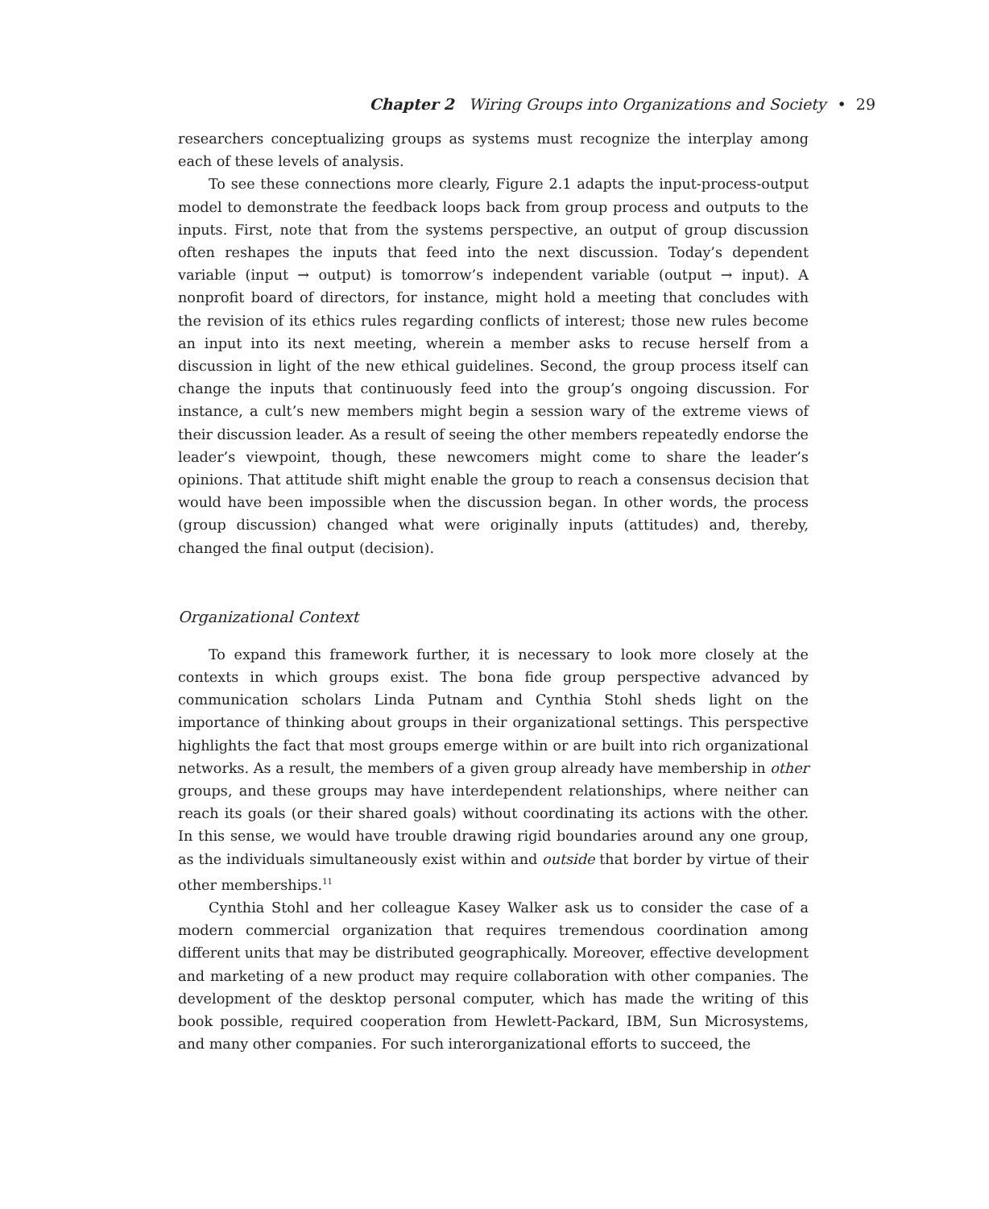Chapter 2 Wiring Groups into Organizations and Society • 29
researchers conceptualizing groups as systems must recognize the interplay among each of these levels of analysis.
To see these connections more clearly, Figure 2.1 adapts the input-process-output model to demonstrate the feedback loops back from group process and outputs to the inputs. First, note that from the systems perspective, an output of group discussion often reshapes the inputs that feed into the next discussion. Today’s dependent variable (input → output) is tomorrow’s independent variable (output → input). A nonprofit board of directors, for instance, might hold a meeting that concludes with the revision of its ethics rules regarding conflicts of interest; those new rules become an input into its next meeting, wherein a member asks to recuse herself from a discussion in light of the new ethical guidelines. Second, the group process itself can change the inputs that continuously feed into the group’s ongoing discussion. For instance, a cult’s new members might begin a session wary of the extreme views of their discussion leader. As a result of seeing the other members repeatedly endorse the leader’s viewpoint, though, these newcomers might come to share the leader’s opinions. That attitude shift might enable the group to reach a consensus decision that would have been impossible when the discussion began. In other words, the process (group discussion) changed what were originally inputs (attitudes) and, thereby, changed the final output (decision).
Organizational Context
To expand this framework further, it is necessary to look more closely at the contexts in which groups exist. The bona fide group perspective advanced by communication scholars Linda Putnam and Cynthia Stohl sheds light on the importance of thinking about groups in their organizational settings. This perspective highlights the fact that most groups emerge within or are built into rich organizational networks. As a result, the members of a given group already have membership in other groups, and these groups may have interdependent relationships, where neither can reach its goals (or their shared goals) without coordinating its actions with the other. In this sense, we would have trouble drawing rigid boundaries around any one group, as the individuals simultaneously exist within and outside that border by virtue of their other memberships.<sup>11</sup>
Cynthia Stohl and her colleague Kasey Walker ask us to consider the case of a modern commercial organization that requires tremendous coordination among different units that may be distributed geographically. Moreover, effective development and marketing of a new product may require collaboration with other companies. The development of the desktop personal computer, which has made the writing of this book possible, required cooperation from Hewlett-Packard, IBM, Sun Microsystems, and many other companies. For such interorganizational efforts to succeed, the